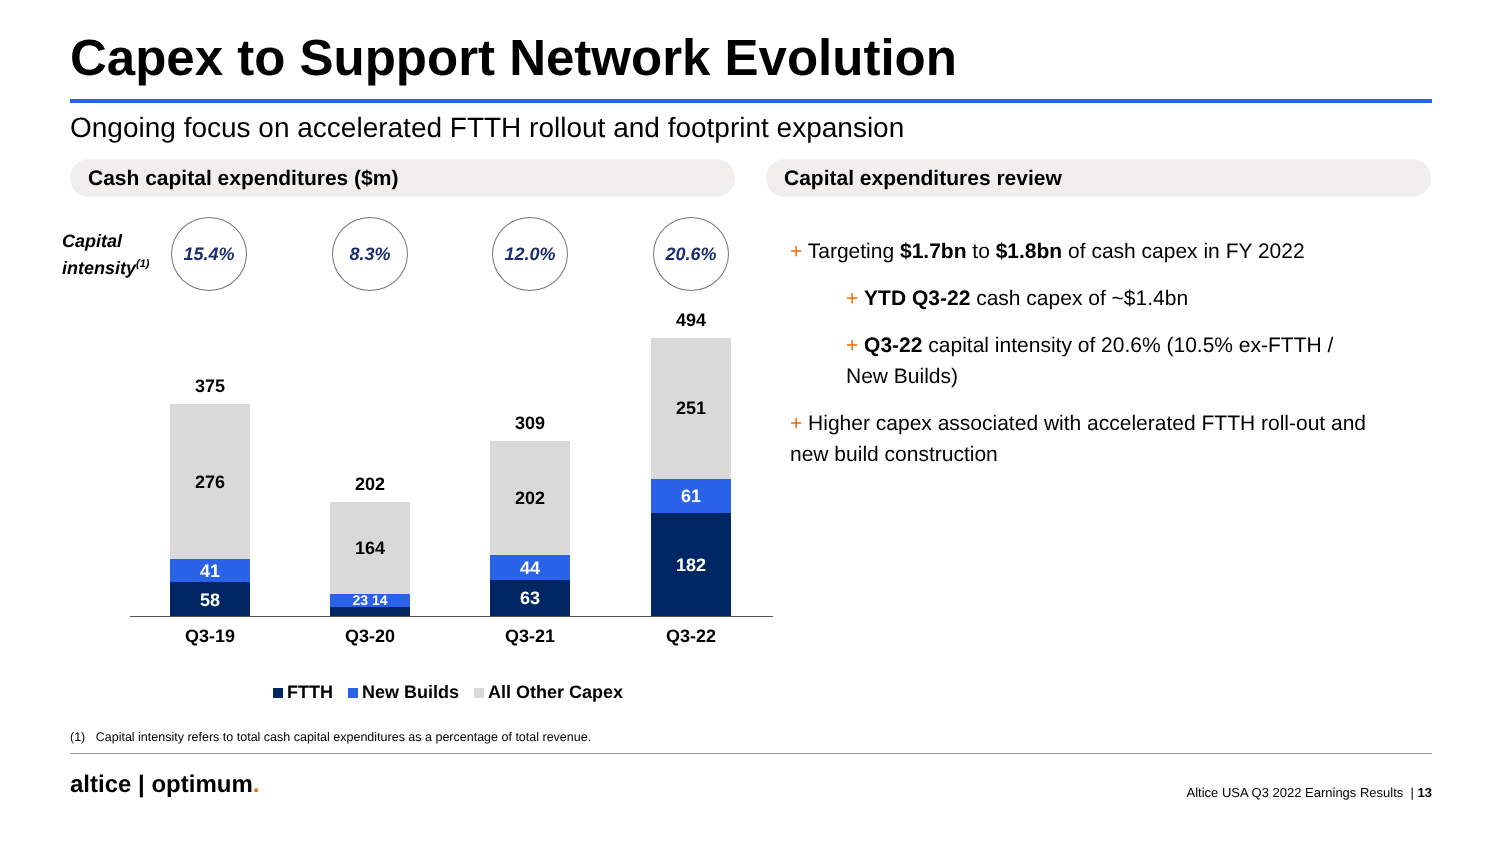Capex to Support Network Evolution
Ongoing focus on accelerated FTTH rollout and footprint expansion
Cash capital expenditures ($m) Capital expenditures review
Capital
intensity<sup>(1)</sup>
15.4% 8.3% 12.0% 20.6%
375
276
41
58
202
164
23 14
309
202
44
63
494
251
61
182
Q3-19 Q3-20 Q3-21 Q3-22
FTTH New Builds All Other Capex
+ Targeting $1.7bn to $1.8bn of cash capex in FY 2022
+ YTD Q3-22 cash capex of ~$1.4bn
+ Q3-22 capital intensity of 20.6% (10.5% ex-FTTH / New Builds)
+ Higher capex associated with accelerated FTTH roll-out and new build construction
(1) Capital intensity refers to total cash capital expenditures as a percentage of total revenue.
altice | optimum.
Altice USA Q3 2022 Earnings Results | 13